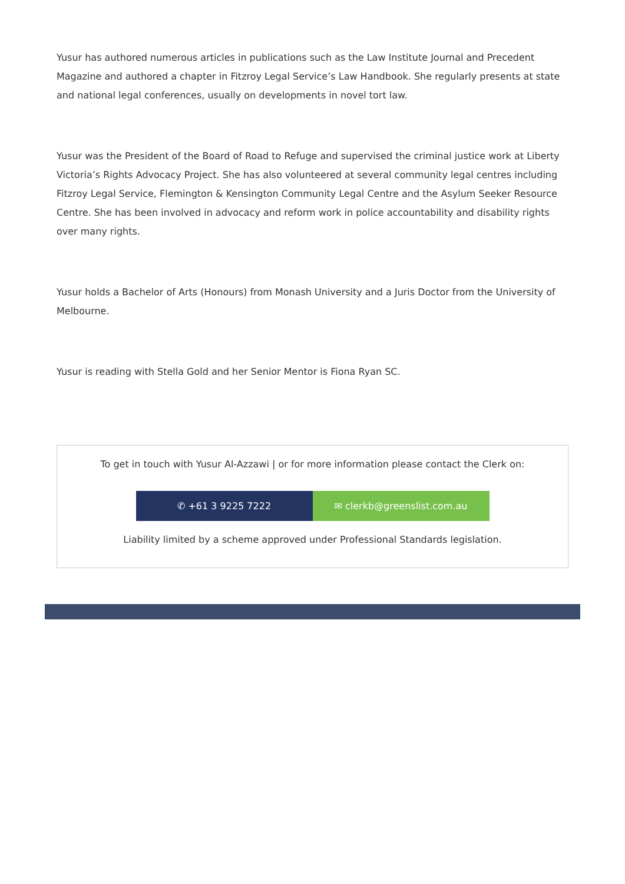Yusur has authored numerous articles in publications such as the Law Institute Journal and Precedent Magazine and authored a chapter in Fitzroy Legal Service’s Law Handbook. She regularly presents at state and national legal conferences, usually on developments in novel tort law.
Yusur was the President of the Board of Road to Refuge and supervised the criminal justice work at Liberty Victoria’s Rights Advocacy Project. She has also volunteered at several community legal centres including Fitzroy Legal Service, Flemington & Kensington Community Legal Centre and the Asylum Seeker Resource Centre. She has been involved in advocacy and reform work in police accountability and disability rights over many rights.
Yusur holds a Bachelor of Arts (Honours) from Monash University and a Juris Doctor from the University of Melbourne.
Yusur is reading with Stella Gold and her Senior Mentor is Fiona Ryan SC.
To get in touch with Yusur Al-Azzawi | or for more information please contact the Clerk on:
✆ +61 3 9225 7222 ✉ clerkb@greenslist.com.au
Liability limited by a scheme approved under Professional Standards legislation.